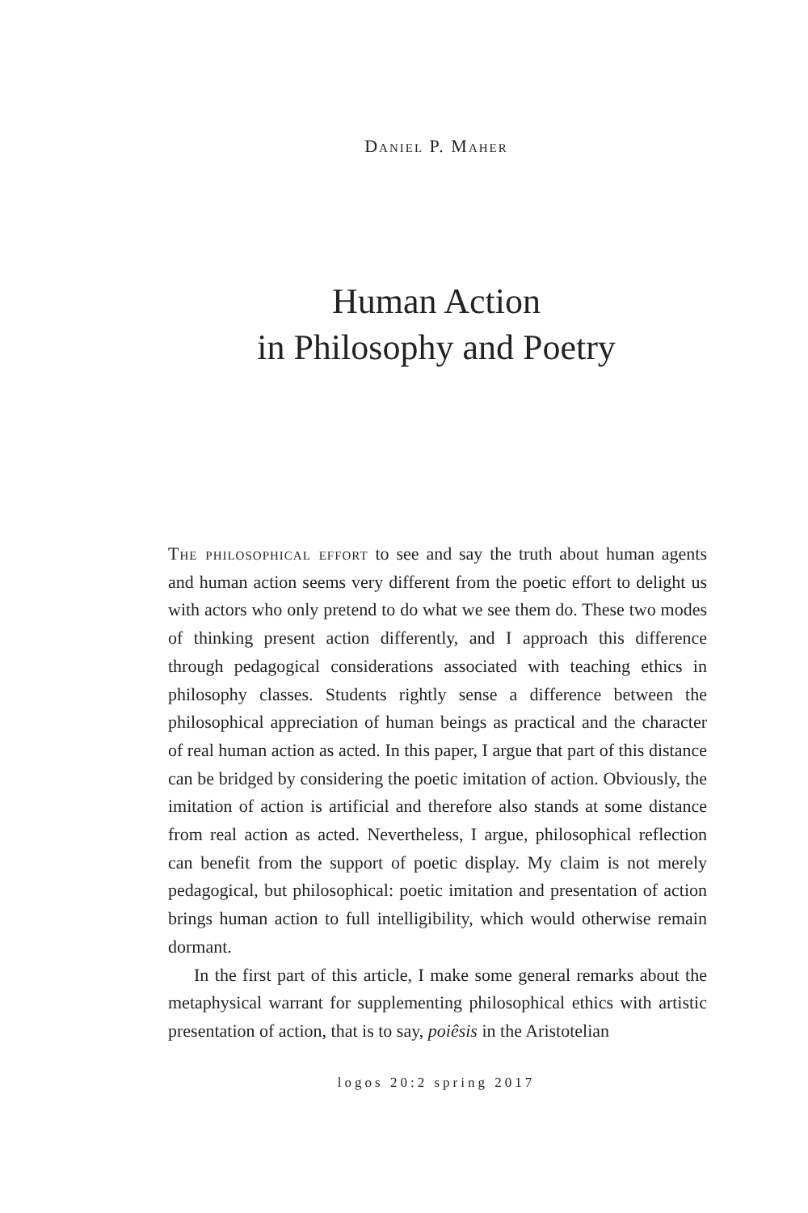Daniel P. Maher
Human Action
in Philosophy and Poetry
The philosophical effort to see and say the truth about human agents and human action seems very different from the poetic effort to delight us with actors who only pretend to do what we see them do. These two modes of thinking present action differently, and I approach this difference through pedagogical considerations associated with teaching ethics in philosophy classes. Students rightly sense a difference between the philosophical appreciation of human beings as practical and the character of real human action as acted. In this paper, I argue that part of this distance can be bridged by considering the poetic imitation of action. Obviously, the imitation of action is artificial and therefore also stands at some distance from real action as acted. Nevertheless, I argue, philosophical reflection can benefit from the support of poetic display. My claim is not merely pedagogical, but philosophical: poetic imitation and presentation of action brings human action to full intelligibility, which would otherwise remain dormant.
In the first part of this article, I make some general remarks about the metaphysical warrant for supplementing philosophical ethics with artistic presentation of action, that is to say, poiêsis in the Aristotelian
logos 20:2 spring 2017